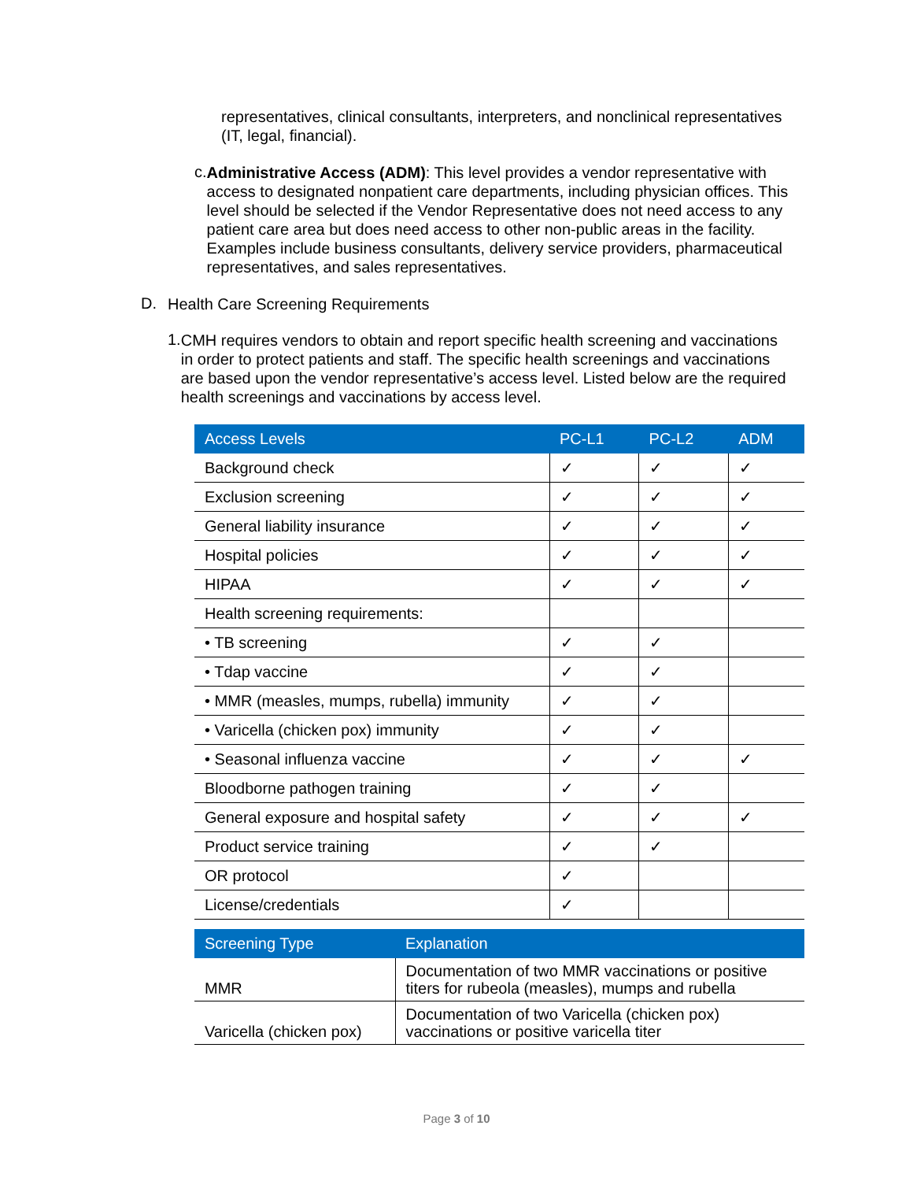representatives, clinical consultants, interpreters, and nonclinical representatives (IT, legal, financial).
c.
Administrative Access (ADM): This level provides a vendor representative with access to designated nonpatient care departments, including physician offices. This level should be selected if the Vendor Representative does not need access to any patient care area but does need access to other non-public areas in the facility. Examples include business consultants, delivery service providers, pharmaceutical representatives, and sales representatives.
D.
Health Care Screening Requirements
1.
CMH requires vendors to obtain and report specific health screening and vaccinations in order to protect patients and staff. The specific health screenings and vaccinations are based upon the vendor representative’s access level. Listed below are the required health screenings and vaccinations by access level.
| Access Levels | PC-L1 | PC-L2 | ADM |
| --- | --- | --- | --- |
| Background check | ✓ | ✓ | ✓ |
| Exclusion screening | ✓ | ✓ | ✓ |
| General liability insurance | ✓ | ✓ | ✓ |
| Hospital policies | ✓ | ✓ | ✓ |
| HIPAA | ✓ | ✓ | ✓ |
| Health screening requirements: | | | |
| • TB screening | ✓ | ✓ | |
| • Tdap vaccine | ✓ | ✓ | |
| • MMR (measles, mumps, rubella) immunity | ✓ | ✓ | |
| • Varicella (chicken pox) immunity | ✓ | ✓ | |
| • Seasonal influenza vaccine | ✓ | ✓ | ✓ |
| Bloodborne pathogen training | ✓ | ✓ | |
| General exposure and hospital safety | ✓ | ✓ | ✓ |
| Product service training | ✓ | ✓ | |
| OR protocol | ✓ | | |
| License/credentials | ✓ | | |
| Screening Type | Explanation |
| --- | --- |
| MMR | Documentation of two MMR vaccinations or positive titers for rubeola (measles), mumps and rubella |
| Varicella (chicken pox) | Documentation of two Varicella (chicken pox) vaccinations or positive varicella titer |
Page 3 of 10